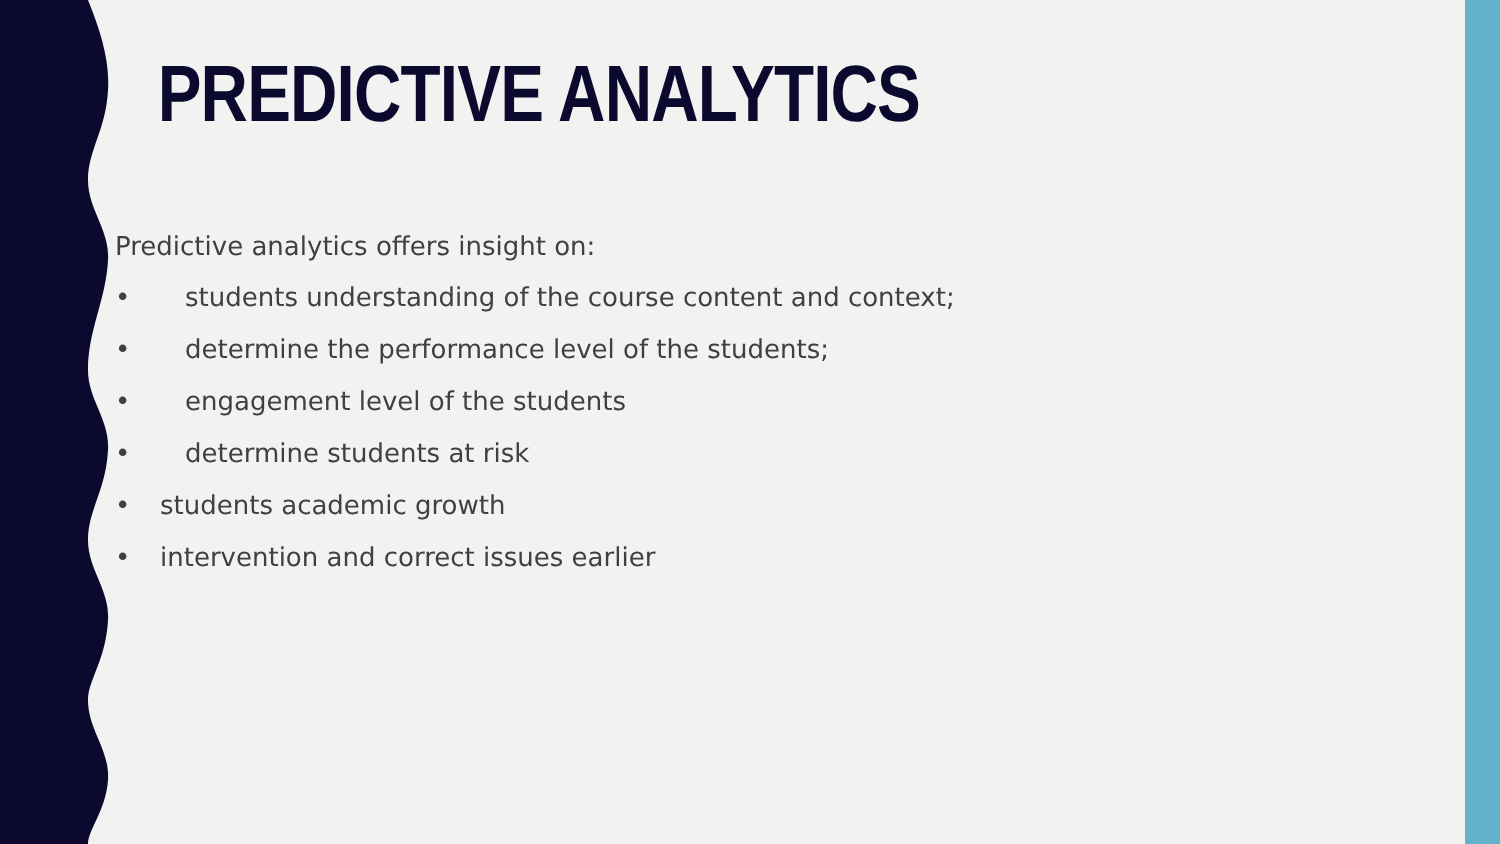PREDICTIVE ANALYTICS
Predictive analytics offers insight on:
• students understanding of the course content and context;
• determine the performance level of the students;
• engagement level of the students
• determine students at risk
• students academic growth
• intervention and correct issues earlier